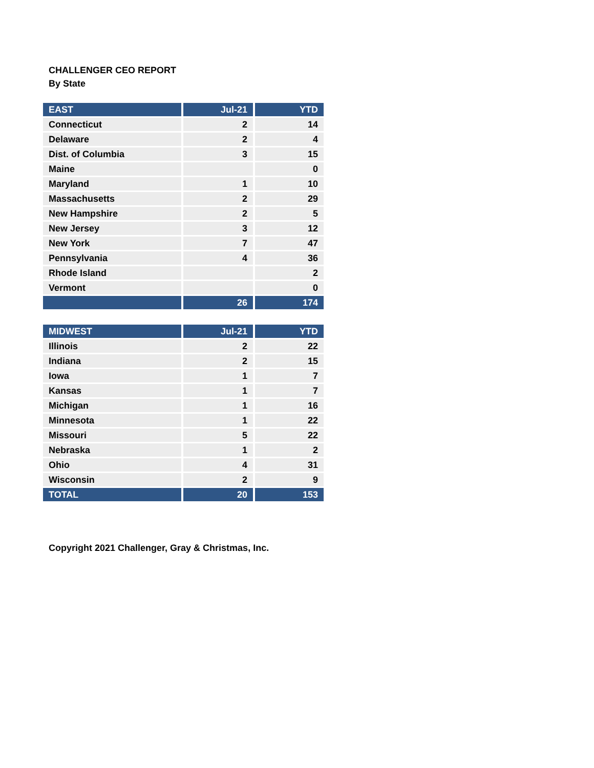CHALLENGER CEO REPORT
By State
| EAST | Jul-21 | YTD |
| --- | --- | --- |
| Connecticut | 2 | 14 |
| Delaware | 2 | 4 |
| Dist. of Columbia | 3 | 15 |
| Maine | | 0 |
| Maryland | 1 | 10 |
| Massachusetts | 2 | 29 |
| New Hampshire | 2 | 5 |
| New Jersey | 3 | 12 |
| New York | 7 | 47 |
| Pennsylvania | 4 | 36 |
| Rhode Island | | 2 |
| Vermont | | 0 |
| | 26 | 174 |
| MIDWEST | Jul-21 | YTD |
| --- | --- | --- |
| Illinois | 2 | 22 |
| Indiana | 2 | 15 |
| Iowa | 1 | 7 |
| Kansas | 1 | 7 |
| Michigan | 1 | 16 |
| Minnesota | 1 | 22 |
| Missouri | 5 | 22 |
| Nebraska | 1 | 2 |
| Ohio | 4 | 31 |
| Wisconsin | 2 | 9 |
| TOTAL | 20 | 153 |
Copyright 2021 Challenger, Gray & Christmas, Inc.